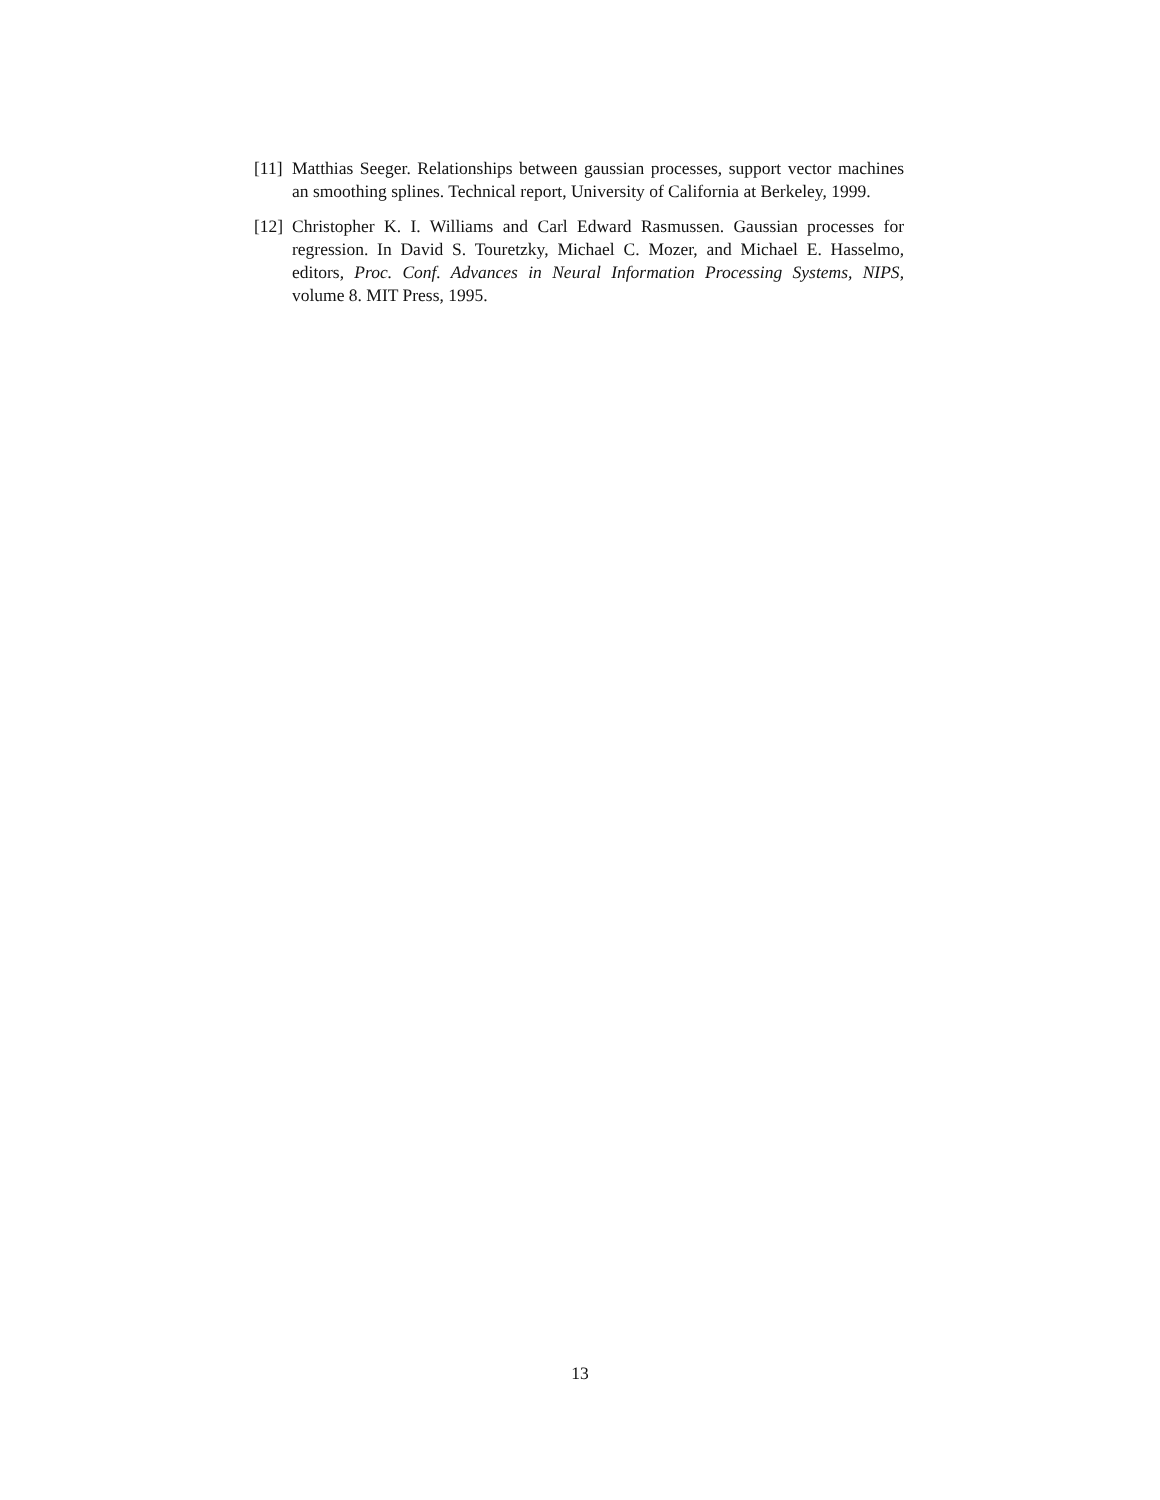[11] Matthias Seeger. Relationships between gaussian processes, support vector machines an smoothing splines. Technical report, University of California at Berkeley, 1999.
[12] Christopher K. I. Williams and Carl Edward Rasmussen. Gaussian processes for regression. In David S. Touretzky, Michael C. Mozer, and Michael E. Hasselmo, editors, Proc. Conf. Advances in Neural Information Processing Systems, NIPS, volume 8. MIT Press, 1995.
13